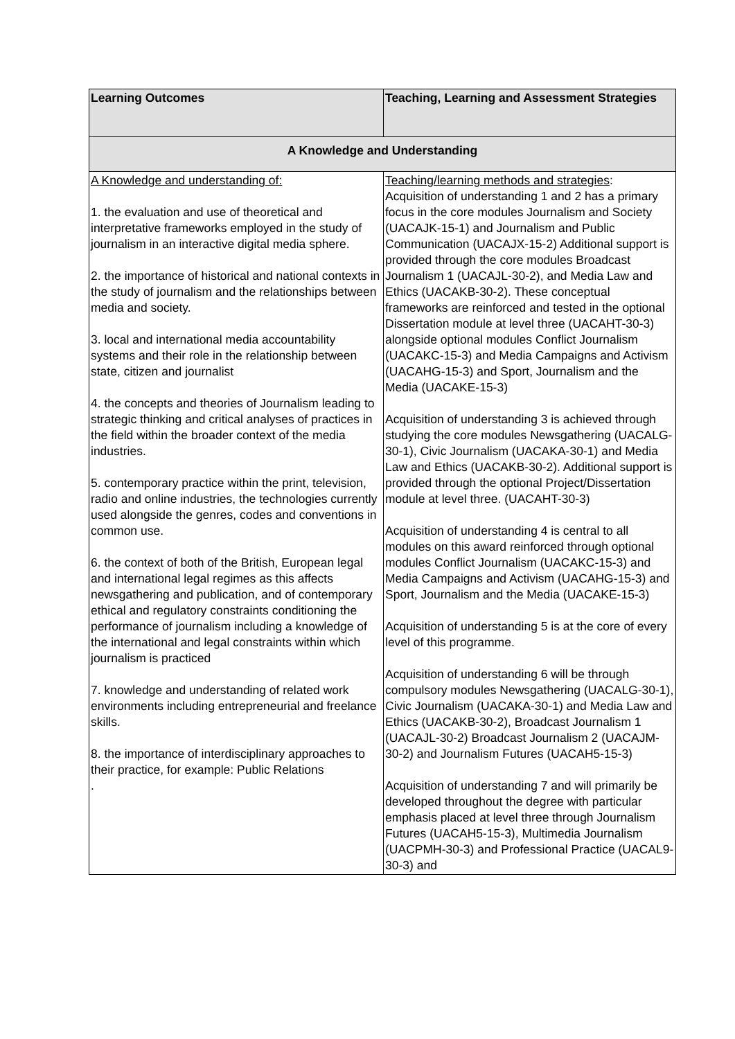| Learning Outcomes | Teaching, Learning and Assessment Strategies |
| --- | --- |
| A Knowledge and Understanding | |
| A Knowledge and understanding of: 1. the evaluation and use of theoretical and interpretative frameworks employed in the study of journalism in an interactive digital media sphere. 2. the importance of historical and national contexts in the study of journalism and the relationships between media and society. 3. local and international media accountability systems and their role in the relationship between state, citizen and journalist 4. the concepts and theories of Journalism leading to strategic thinking and critical analyses of practices in the field within the broader context of the media industries. 5. contemporary practice within the print, television, radio and online industries, the technologies currently used alongside the genres, codes and conventions in common use. 6. the context of both of the British, European legal and international legal regimes as this affects newsgathering and publication, and of contemporary ethical and regulatory constraints conditioning the performance of journalism including a knowledge of the international and legal constraints within which journalism is practiced 7. knowledge and understanding of related work environments including entrepreneurial and freelance skills. 8. the importance of interdisciplinary approaches to their practice, for example: Public Relations . | Teaching/learning methods and strategies : Acquisition of understanding 1 and 2 has a primary focus in the core modules Journalism and Society (UACAJK-15-1) and Journalism and Public Communication (UACAJX-15-2) Additional support is provided through the core modules Broadcast Journalism 1 (UACAJL-30-2), and Media Law and Ethics (UACAKB-30-2). These conceptual frameworks are reinforced and tested in the optional Dissertation module at level three (UACAHT-30-3) alongside optional modules Conflict Journalism (UACAKC-15-3) and Media Campaigns and Activism (UACAHG-15-3) and Sport, Journalism and the Media (UACAKE-15-3) Acquisition of understanding 3 is achieved through studying the core modules Newsgathering (UACALG-30-1), Civic Journalism (UACAKA-30-1) and Media Law and Ethics (UACAKB-30-2). Additional support is provided through the optional Project/Dissertation module at level three. (UACAHT-30-3) Acquisition of understanding 4 is central to all modules on this award reinforced through optional modules Conflict Journalism (UACAKC-15-3) and Media Campaigns and Activism (UACAHG-15-3) and Sport, Journalism and the Media (UACAKE-15-3) Acquisition of understanding 5 is at the core of every level of this programme. Acquisition of understanding 6 will be through compulsory modules Newsgathering (UACALG-30-1), Civic Journalism (UACAKA-30-1) and Media Law and Ethics (UACAKB-30-2), Broadcast Journalism 1 (UACAJL-30-2) Broadcast Journalism 2 (UACAJM-30-2) and Journalism Futures (UACAH5-15-3) Acquisition of understanding 7 and will primarily be developed throughout the degree with particular emphasis placed at level three through Journalism Futures (UACAH5-15-3), Multimedia Journalism (UACPMH-30-3) and Professional Practice (UACAL9-30-3) and |